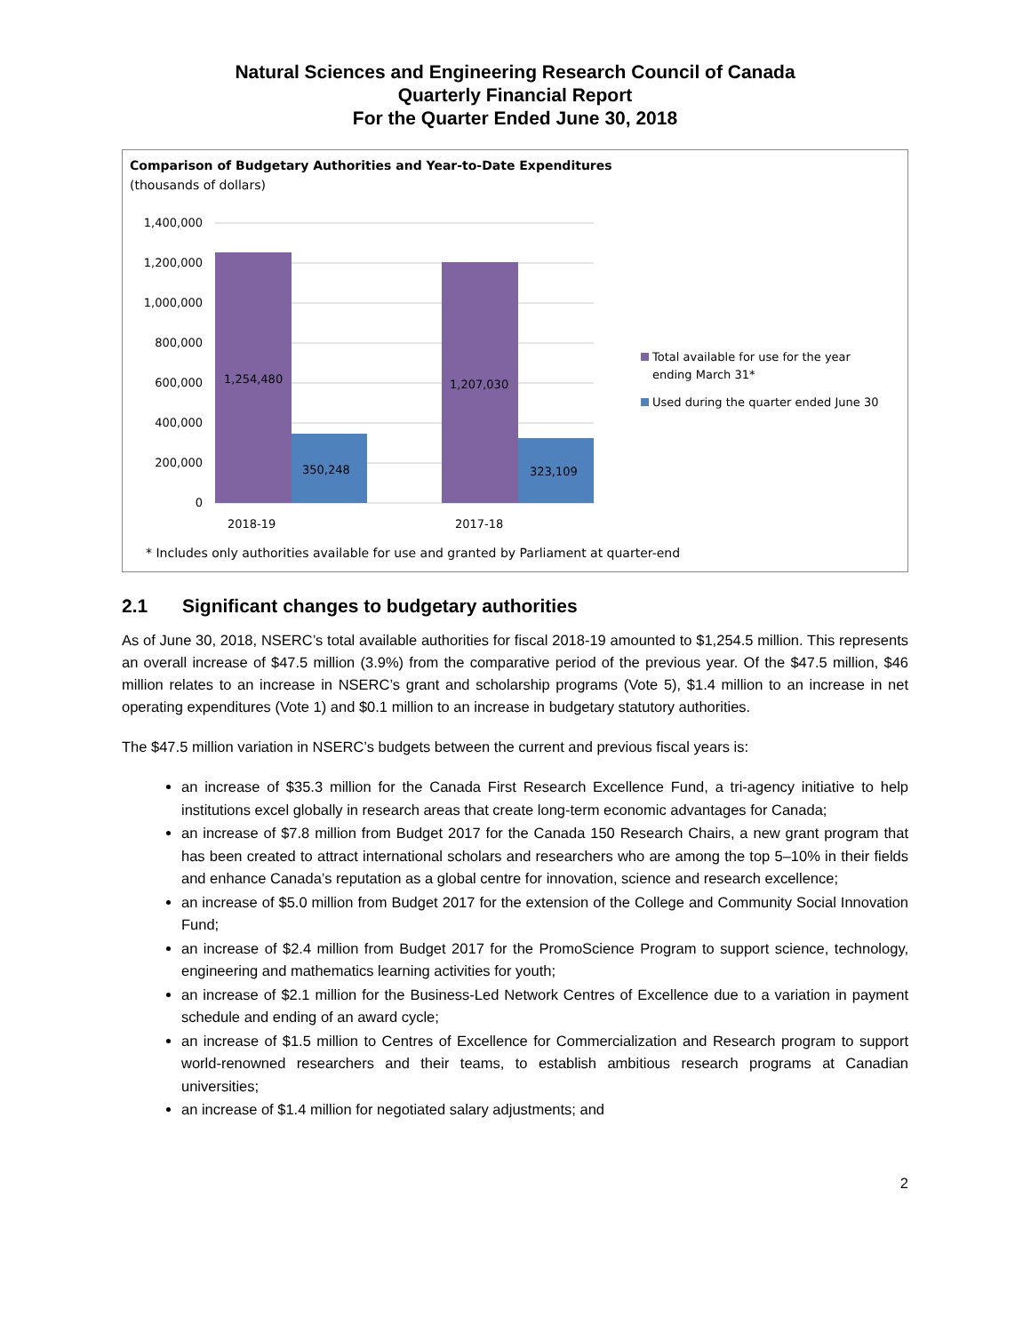Natural Sciences and Engineering Research Council of Canada
Quarterly Financial Report
For the Quarter Ended June 30, 2018
Comparison of Budgetary Authorities and Year-to-Date Expenditures
(thousands of dollars)
1,400,000
1,200,000
1,000,000
800,000
600,000
400,000
200,000
0
1,254,480
350,248
1,207,030
323,109
2018-19
2017-18
Total available for use for the year
ending March 31*
Used during the quarter ended June 30
* Includes only authorities available for use and granted by Parliament at quarter-end
2.1 Significant changes to budgetary authorities
As of June 30, 2018, NSERC’s total available authorities for fiscal 2018-19 amounted to $1,254.5 million. This represents an overall increase of $47.5 million (3.9%) from the comparative period of the previous year. Of the $47.5 million, $46 million relates to an increase in NSERC’s grant and scholarship programs (Vote 5), $1.4 million to an increase in net operating expenditures (Vote 1) and $0.1 million to an increase in budgetary statutory authorities.
The $47.5 million variation in NSERC’s budgets between the current and previous fiscal years is:
an increase of $35.3 million for the Canada First Research Excellence Fund, a tri-agency initiative to help institutions excel globally in research areas that create long-term economic advantages for Canada;
an increase of $7.8 million from Budget 2017 for the Canada 150 Research Chairs, a new grant program that has been created to attract international scholars and researchers who are among the top 5–10% in their fields and enhance Canada’s reputation as a global centre for innovation, science and research excellence;
an increase of $5.0 million from Budget 2017 for the extension of the College and Community Social Innovation Fund;
an increase of $2.4 million from Budget 2017 for the PromoScience Program to support science, technology, engineering and mathematics learning activities for youth;
an increase of $2.1 million for the Business-Led Network Centres of Excellence due to a variation in payment schedule and ending of an award cycle;
an increase of $1.5 million to Centres of Excellence for Commercialization and Research program to support world-renowned researchers and their teams, to establish ambitious research programs at Canadian universities;
an increase of $1.4 million for negotiated salary adjustments; and
2